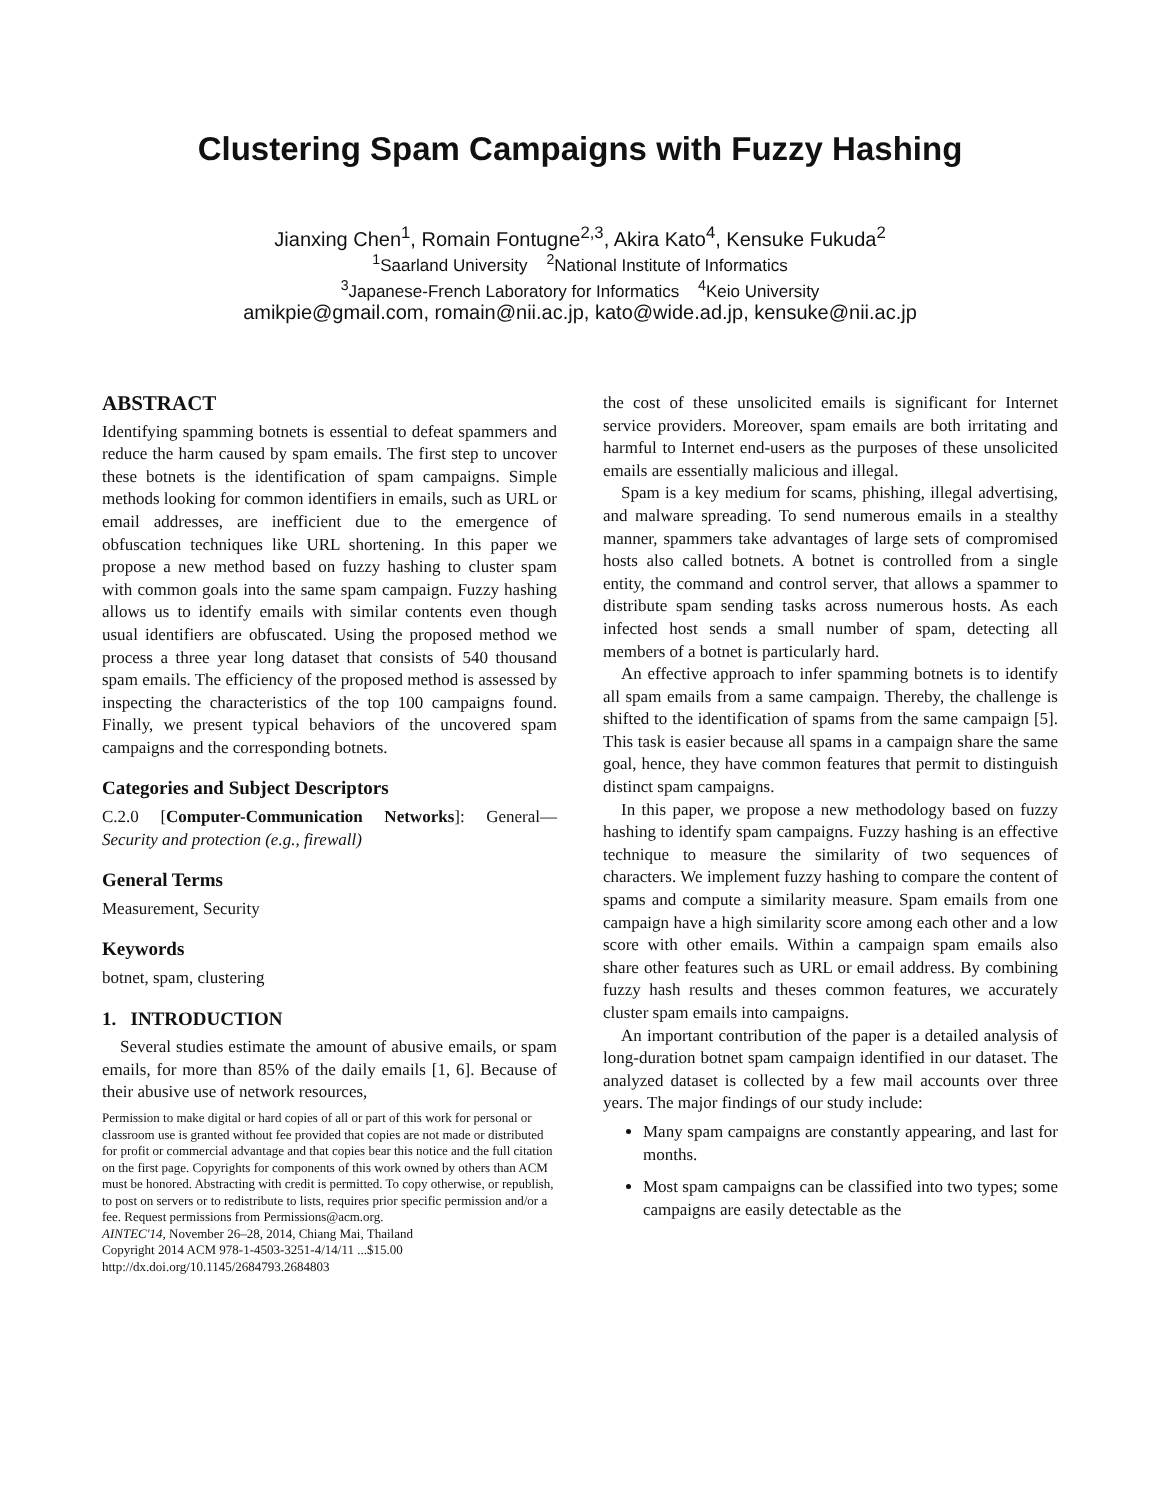Clustering Spam Campaigns with Fuzzy Hashing
Jianxing Chen<sup>1</sup>, Romain Fontugne<sup>2,3</sup>, Akira Kato<sup>4</sup>, Kensuke Fukuda<sup>2</sup>
<sup>1</sup> Saarland University <sup>2</sup>National Institute of Informatics
<sup>3</sup> Japanese-French Laboratory for Informatics <sup>4</sup>Keio University
amikpie@gmail.com, romain@nii.ac.jp, kato@wide.ad.jp, kensuke@nii.ac.jp
ABSTRACT
Identifying spamming botnets is essential to defeat spammers and reduce the harm caused by spam emails. The first step to uncover these botnets is the identification of spam campaigns. Simple methods looking for common identifiers in emails, such as URL or email addresses, are inefficient due to the emergence of obfuscation techniques like URL shortening. In this paper we propose a new method based on fuzzy hashing to cluster spam with common goals into the same spam campaign. Fuzzy hashing allows us to identify emails with similar contents even though usual identifiers are obfuscated. Using the proposed method we process a three year long dataset that consists of 540 thousand spam emails. The efficiency of the proposed method is assessed by inspecting the characteristics of the top 100 campaigns found. Finally, we present typical behaviors of the uncovered spam campaigns and the corresponding botnets.
Categories and Subject Descriptors
C.2.0 [Computer-Communication Networks]: General—Security and protection (e.g., firewall)
General Terms
Measurement, Security
Keywords
botnet, spam, clustering
1. INTRODUCTION
Several studies estimate the amount of abusive emails, or spam emails, for more than 85% of the daily emails [1, 6]. Because of their abusive use of network resources,
Permission to make digital or hard copies of all or part of this work for personal or classroom use is granted without fee provided that copies are not made or distributed for profit or commercial advantage and that copies bear this notice and the full citation on the first page. Copyrights for components of this work owned by others than ACM must be honored. Abstracting with credit is permitted. To copy otherwise, or republish, to post on servers or to redistribute to lists, requires prior specific permission and/or a fee. Request permissions from Permissions@acm.org.
AINTEC'14, November 26–28, 2014, Chiang Mai, Thailand
Copyright 2014 ACM 978-1-4503-3251-4/14/11 ...$15.00
http://dx.doi.org/10.1145/2684793.2684803
the cost of these unsolicited emails is significant for Internet service providers. Moreover, spam emails are both irritating and harmful to Internet end-users as the purposes of these unsolicited emails are essentially malicious and illegal.
Spam is a key medium for scams, phishing, illegal advertising, and malware spreading. To send numerous emails in a stealthy manner, spammers take advantages of large sets of compromised hosts also called botnets. A botnet is controlled from a single entity, the command and control server, that allows a spammer to distribute spam sending tasks across numerous hosts. As each infected host sends a small number of spam, detecting all members of a botnet is particularly hard.
An effective approach to infer spamming botnets is to identify all spam emails from a same campaign. Thereby, the challenge is shifted to the identification of spams from the same campaign [5]. This task is easier because all spams in a campaign share the same goal, hence, they have common features that permit to distinguish distinct spam campaigns.
In this paper, we propose a new methodology based on fuzzy hashing to identify spam campaigns. Fuzzy hashing is an effective technique to measure the similarity of two sequences of characters. We implement fuzzy hashing to compare the content of spams and compute a similarity measure. Spam emails from one campaign have a high similarity score among each other and a low score with other emails. Within a campaign spam emails also share other features such as URL or email address. By combining fuzzy hash results and theses common features, we accurately cluster spam emails into campaigns.
An important contribution of the paper is a detailed analysis of long-duration botnet spam campaign identified in our dataset. The analyzed dataset is collected by a few mail accounts over three years. The major findings of our study include:
Many spam campaigns are constantly appearing, and last for months.
Most spam campaigns can be classified into two types; some campaigns are easily detectable as the